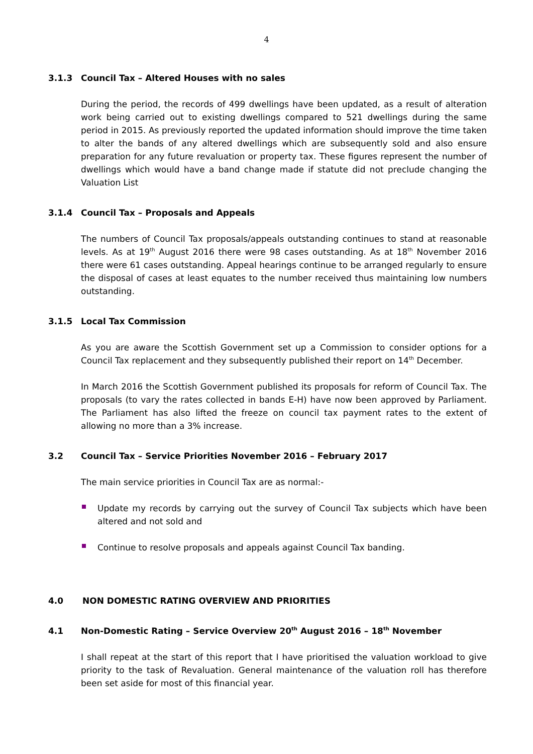4
3.1.3 Council Tax – Altered Houses with no sales
During the period, the records of 499 dwellings have been updated, as a result of alteration work being carried out to existing dwellings compared to 521 dwellings during the same period in 2015. As previously reported the updated information should improve the time taken to alter the bands of any altered dwellings which are subsequently sold and also ensure preparation for any future revaluation or property tax. These figures represent the number of dwellings which would have a band change made if statute did not preclude changing the Valuation List
3.1.4 Council Tax – Proposals and Appeals
The numbers of Council Tax proposals/appeals outstanding continues to stand at reasonable levels. As at 19<sup>th</sup> August 2016 there were 98 cases outstanding. As at 18<sup>th</sup> November 2016 there were 61 cases outstanding. Appeal hearings continue to be arranged regularly to ensure the disposal of cases at least equates to the number received thus maintaining low numbers outstanding.
3.1.5 Local Tax Commission
As you are aware the Scottish Government set up a Commission to consider options for a Council Tax replacement and they subsequently published their report on 14<sup>th</sup> December.
In March 2016 the Scottish Government published its proposals for reform of Council Tax. The proposals (to vary the rates collected in bands E-H) have now been approved by Parliament. The Parliament has also lifted the freeze on council tax payment rates to the extent of allowing no more than a 3% increase.
3.2 Council Tax – Service Priorities November 2016 – February 2017
The main service priorities in Council Tax are as normal:-
Update my records by carrying out the survey of Council Tax subjects which have been altered and not sold and
Continue to resolve proposals and appeals against Council Tax banding.
4.0 NON DOMESTIC RATING OVERVIEW AND PRIORITIES
4.1 Non-Domestic Rating – Service Overview 20<sup>th</sup> August 2016 – 18<sup>th</sup> November
I shall repeat at the start of this report that I have prioritised the valuation workload to give priority to the task of Revaluation. General maintenance of the valuation roll has therefore been set aside for most of this financial year.